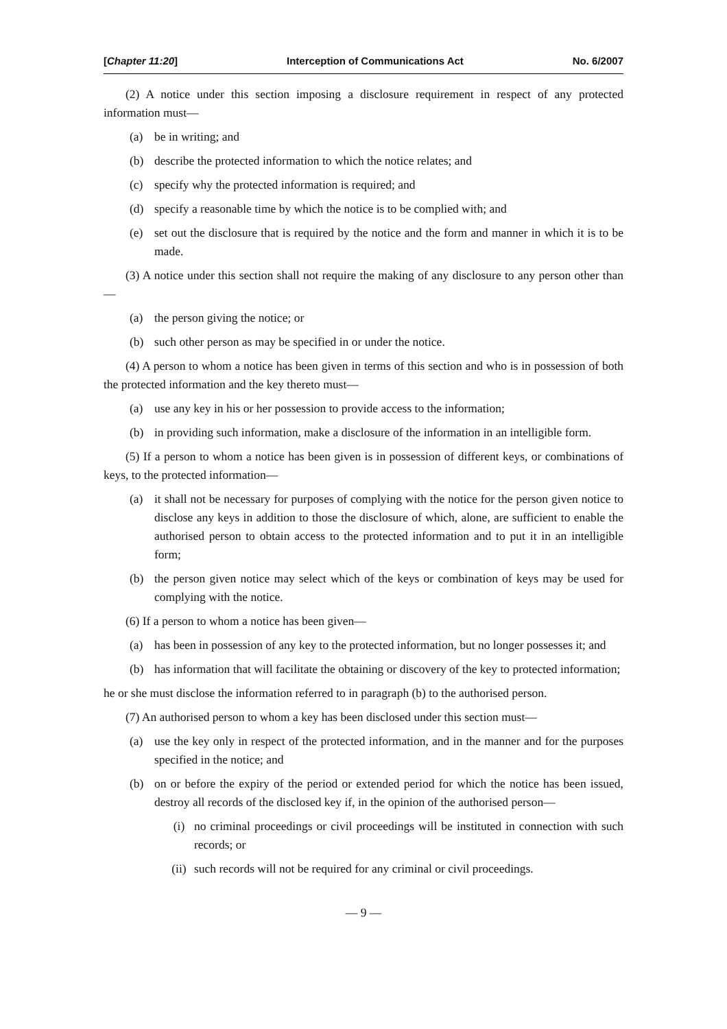[Chapter 11:20] Interception of Communications Act No. 6/2007
(2) A notice under this section imposing a disclosure requirement in respect of any protected information must—
(a) be in writing; and
(b) describe the protected information to which the notice relates; and
(c) specify why the protected information is required; and
(d) specify a reasonable time by which the notice is to be complied with; and
(e) set out the disclosure that is required by the notice and the form and manner in which it is to be made.
(3) A notice under this section shall not require the making of any disclosure to any person other than—
(a) the person giving the notice; or
(b) such other person as may be specified in or under the notice.
(4) A person to whom a notice has been given in terms of this section and who is in possession of both the protected information and the key thereto must—
(a) use any key in his or her possession to provide access to the information;
(b) in providing such information, make a disclosure of the information in an intelligible form.
(5) If a person to whom a notice has been given is in possession of different keys, or combinations of keys, to the protected information—
(a) it shall not be necessary for purposes of complying with the notice for the person given notice to disclose any keys in addition to those the disclosure of which, alone, are sufficient to enable the authorised person to obtain access to the protected information and to put it in an intelligible form;
(b) the person given notice may select which of the keys or combination of keys may be used for complying with the notice.
(6) If a person to whom a notice has been given—
(a) has been in possession of any key to the protected information, but no longer possesses it; and
(b) has information that will facilitate the obtaining or discovery of the key to protected information;
he or she must disclose the information referred to in paragraph (b) to the authorised person.
(7) An authorised person to whom a key has been disclosed under this section must—
(a) use the key only in respect of the protected information, and in the manner and for the purposes specified in the notice; and
(b) on or before the expiry of the period or extended period for which the notice has been issued, destroy all records of the disclosed key if, in the opinion of the authorised person—
(i) no criminal proceedings or civil proceedings will be instituted in connection with such records; or
(ii) such records will not be required for any criminal or civil proceedings.
— 9 —